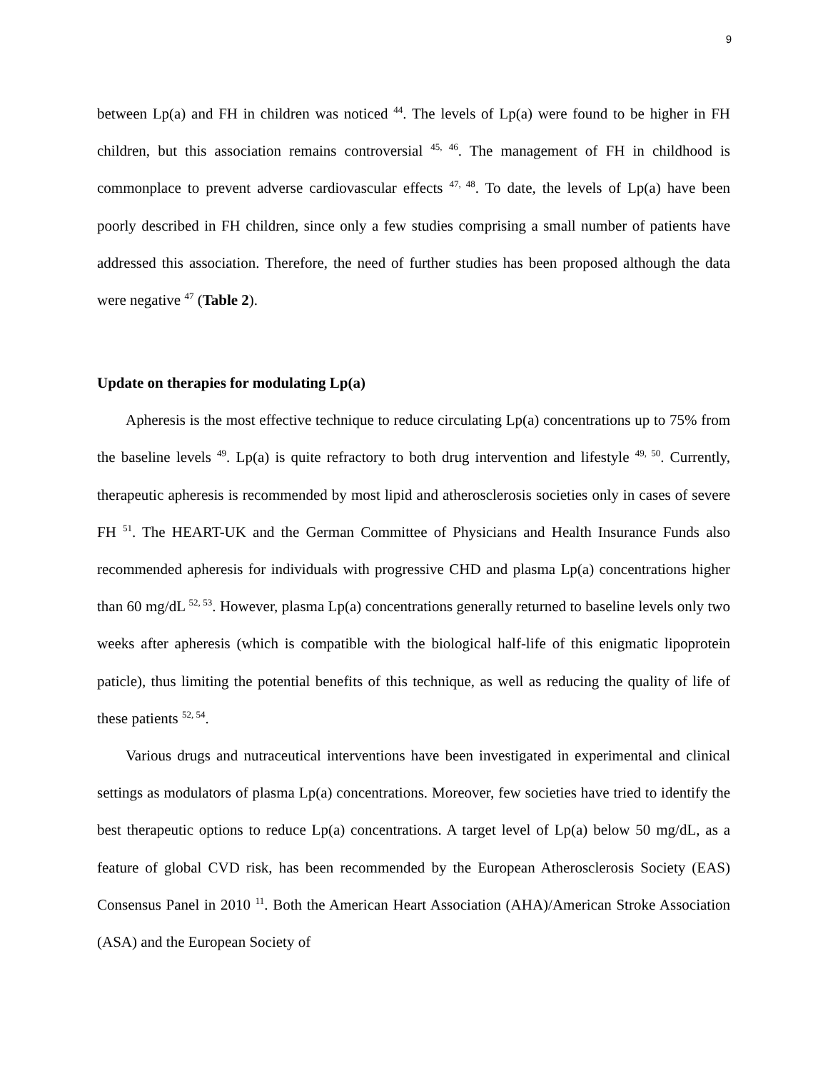9
between Lp(a) and FH in children was noticed <sup>44</sup>. The levels of Lp(a) were found to be higher in FH children, but this association remains controversial <sup>45, 46</sup>. The management of FH in childhood is commonplace to prevent adverse cardiovascular effects <sup>47, 48</sup>. To date, the levels of Lp(a) have been poorly described in FH children, since only a few studies comprising a small number of patients have addressed this association. Therefore, the need of further studies has been proposed although the data were negative <sup>47</sup> (Table 2).
Update on therapies for modulating Lp(a)
Apheresis is the most effective technique to reduce circulating Lp(a) concentrations up to 75% from the baseline levels <sup>49</sup>. Lp(a) is quite refractory to both drug intervention and lifestyle <sup>49, 50</sup>. Currently, therapeutic apheresis is recommended by most lipid and atherosclerosis societies only in cases of severe FH <sup>51</sup>. The HEART-UK and the German Committee of Physicians and Health Insurance Funds also recommended apheresis for individuals with progressive CHD and plasma Lp(a) concentrations higher than 60 mg/dL <sup>52, 53</sup>. However, plasma Lp(a) concentrations generally returned to baseline levels only two weeks after apheresis (which is compatible with the biological half-life of this enigmatic lipoprotein paticle), thus limiting the potential benefits of this technique, as well as reducing the quality of life of these patients <sup>52, 54</sup>.
Various drugs and nutraceutical interventions have been investigated in experimental and clinical settings as modulators of plasma Lp(a) concentrations. Moreover, few societies have tried to identify the best therapeutic options to reduce Lp(a) concentrations. A target level of Lp(a) below 50 mg/dL, as a feature of global CVD risk, has been recommended by the European Atherosclerosis Society (EAS) Consensus Panel in 2010 <sup>11</sup>. Both the American Heart Association (AHA)/American Stroke Association (ASA) and the European Society of